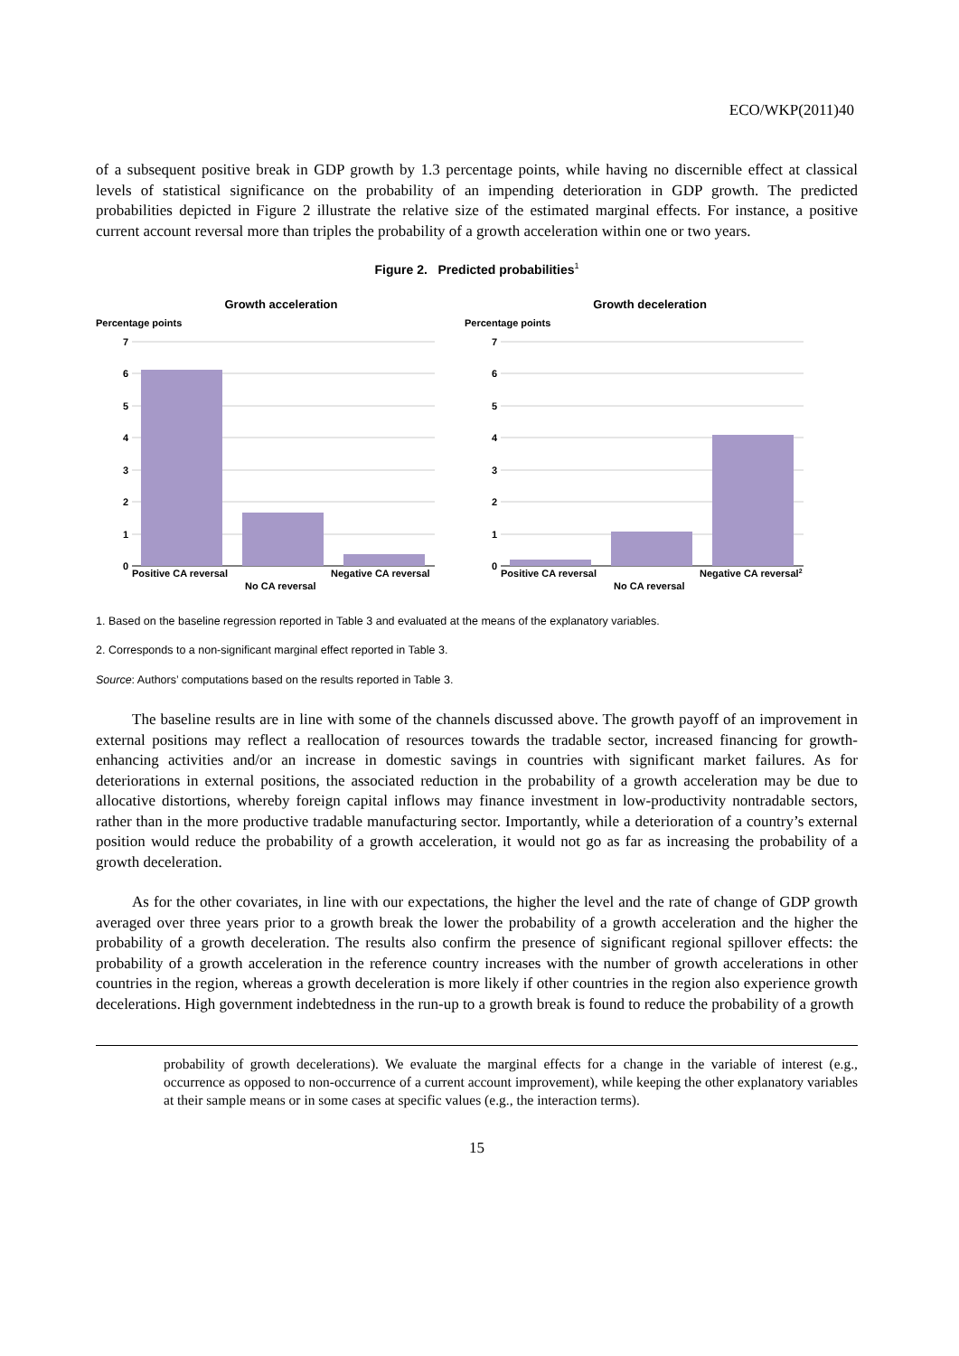ECO/WKP(2011)40
of a subsequent positive break in GDP growth by 1.3 percentage points, while having no discernible effect at classical levels of statistical significance on the probability of an impending deterioration in GDP growth. The predicted probabilities depicted in Figure 2 illustrate the relative size of the estimated marginal effects. For instance, a positive current account reversal more than triples the probability of a growth acceleration within one or two years.
Figure 2. Predicted probabilities<sup>1</sup>
Growth acceleration
Percentage points
7
6
5
4
3
2
1
0
Positive CA reversal
No CA reversal
Negative CA reversal
Growth deceleration
Percentage points
7
6
5
4
3
2
1
0
Positive CA reversal
No CA reversal
Negative CA reversal2
1. Based on the baseline regression reported in Table 3 and evaluated at the means of the explanatory variables.
2. Corresponds to a non-significant marginal effect reported in Table 3.
Source: Authors’ computations based on the results reported in Table 3.
The baseline results are in line with some of the channels discussed above. The growth payoff of an improvement in external positions may reflect a reallocation of resources towards the tradable sector, increased financing for growth-enhancing activities and/or an increase in domestic savings in countries with significant market failures. As for deteriorations in external positions, the associated reduction in the probability of a growth acceleration may be due to allocative distortions, whereby foreign capital inflows may finance investment in low-productivity nontradable sectors, rather than in the more productive tradable manufacturing sector. Importantly, while a deterioration of a country’s external position would reduce the probability of a growth acceleration, it would not go as far as increasing the probability of a growth deceleration.
As for the other covariates, in line with our expectations, the higher the level and the rate of change of GDP growth averaged over three years prior to a growth break the lower the probability of a growth acceleration and the higher the probability of a growth deceleration. The results also confirm the presence of significant regional spillover effects: the probability of a growth acceleration in the reference country increases with the number of growth accelerations in other countries in the region, whereas a growth deceleration is more likely if other countries in the region also experience growth decelerations. High government indebtedness in the run-up to a growth break is found to reduce the probability of a growth
probability of growth decelerations). We evaluate the marginal effects for a change in the variable of interest (e.g., occurrence as opposed to non-occurrence of a current account improvement), while keeping the other explanatory variables at their sample means or in some cases at specific values (e.g., the interaction terms).
15